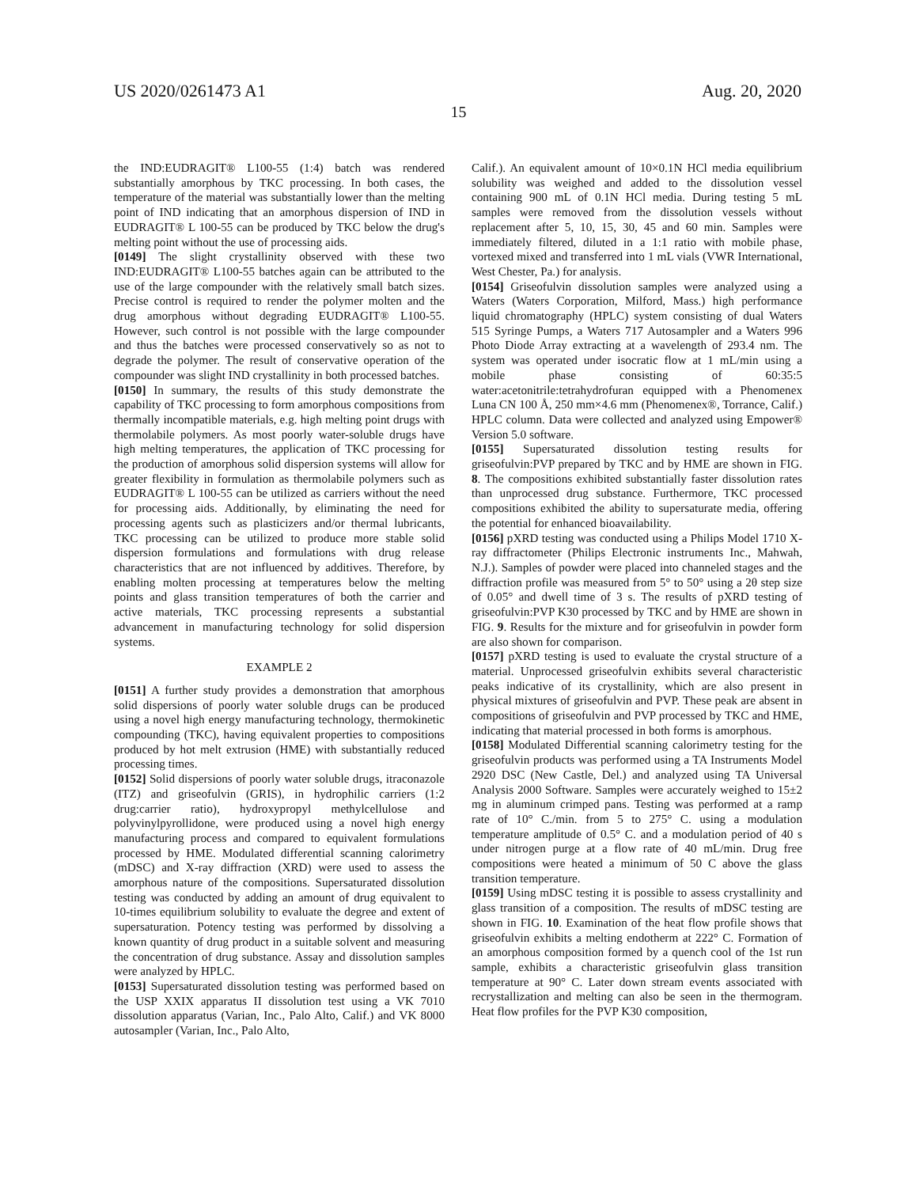US 2020/0261473 A1 Aug. 20, 2020
15
the IND:EUDRAGIT® L100-55 (1:4) batch was rendered substantially amorphous by TKC processing. In both cases, the temperature of the material was substantially lower than the melting point of IND indicating that an amorphous dispersion of IND in EUDRAGIT® L 100-55 can be produced by TKC below the drug's melting point without the use of processing aids.
[0149] The slight crystallinity observed with these two IND:EUDRAGIT® L100-55 batches again can be attributed to the use of the large compounder with the relatively small batch sizes. Precise control is required to render the polymer molten and the drug amorphous without degrading EUDRAGIT® L100-55. However, such control is not possible with the large compounder and thus the batches were processed conservatively so as not to degrade the polymer. The result of conservative operation of the compounder was slight IND crystallinity in both processed batches.
[0150] In summary, the results of this study demonstrate the capability of TKC processing to form amorphous compositions from thermally incompatible materials, e.g. high melting point drugs with thermolabile polymers. As most poorly water-soluble drugs have high melting temperatures, the application of TKC processing for the production of amorphous solid dispersion systems will allow for greater flexibility in formulation as thermolabile polymers such as EUDRAGIT® L 100-55 can be utilized as carriers without the need for processing aids. Additionally, by eliminating the need for processing agents such as plasticizers and/or thermal lubricants, TKC processing can be utilized to produce more stable solid dispersion formulations and formulations with drug release characteristics that are not influenced by additives. Therefore, by enabling molten processing at temperatures below the melting points and glass transition temperatures of both the carrier and active materials, TKC processing represents a substantial advancement in manufacturing technology for solid dispersion systems.
EXAMPLE 2
[0151] A further study provides a demonstration that amorphous solid dispersions of poorly water soluble drugs can be produced using a novel high energy manufacturing technology, thermokinetic compounding (TKC), having equivalent properties to compositions produced by hot melt extrusion (HME) with substantially reduced processing times.
[0152] Solid dispersions of poorly water soluble drugs, itraconazole (ITZ) and griseofulvin (GRIS), in hydrophilic carriers (1:2 drug:carrier ratio), hydroxypropyl methylcellulose and polyvinylpyrollidone, were produced using a novel high energy manufacturing process and compared to equivalent formulations processed by HME. Modulated differential scanning calorimetry (mDSC) and X-ray diffraction (XRD) were used to assess the amorphous nature of the compositions. Supersaturated dissolution testing was conducted by adding an amount of drug equivalent to 10-times equilibrium solubility to evaluate the degree and extent of supersaturation. Potency testing was performed by dissolving a known quantity of drug product in a suitable solvent and measuring the concentration of drug substance. Assay and dissolution samples were analyzed by HPLC.
[0153] Supersaturated dissolution testing was performed based on the USP XXIX apparatus II dissolution test using a VK 7010 dissolution apparatus (Varian, Inc., Palo Alto, Calif.) and VK 8000 autosampler (Varian, Inc., Palo Alto,
Calif.). An equivalent amount of 10×0.1N HCl media equilibrium solubility was weighed and added to the dissolution vessel containing 900 mL of 0.1N HCl media. During testing 5 mL samples were removed from the dissolution vessels without replacement after 5, 10, 15, 30, 45 and 60 min. Samples were immediately filtered, diluted in a 1:1 ratio with mobile phase, vortexed mixed and transferred into 1 mL vials (VWR International, West Chester, Pa.) for analysis.
[0154] Griseofulvin dissolution samples were analyzed using a Waters (Waters Corporation, Milford, Mass.) high performance liquid chromatography (HPLC) system consisting of dual Waters 515 Syringe Pumps, a Waters 717 Autosampler and a Waters 996 Photo Diode Array extracting at a wavelength of 293.4 nm. The system was operated under isocratic flow at 1 mL/min using a mobile phase consisting of 60:35:5 water:acetonitrile:tetrahydrofuran equipped with a Phenomenex Luna CN 100 Å, 250 mm×4.6 mm (Phenomenex®, Torrance, Calif.) HPLC column. Data were collected and analyzed using Empower® Version 5.0 software.
[0155] Supersaturated dissolution testing results for griseofulvin:PVP prepared by TKC and by HME are shown in FIG. 8. The compositions exhibited substantially faster dissolution rates than unprocessed drug substance. Furthermore, TKC processed compositions exhibited the ability to supersaturate media, offering the potential for enhanced bioavailability.
[0156] pXRD testing was conducted using a Philips Model 1710 X-ray diffractometer (Philips Electronic instruments Inc., Mahwah, N.J.). Samples of powder were placed into channeled stages and the diffraction profile was measured from 5° to 50° using a 2θ step size of 0.05° and dwell time of 3 s. The results of pXRD testing of griseofulvin:PVP K30 processed by TKC and by HME are shown in FIG. 9. Results for the mixture and for griseofulvin in powder form are also shown for comparison.
[0157] pXRD testing is used to evaluate the crystal structure of a material. Unprocessed griseofulvin exhibits several characteristic peaks indicative of its crystallinity, which are also present in physical mixtures of griseofulvin and PVP. These peak are absent in compositions of griseofulvin and PVP processed by TKC and HME, indicating that material processed in both forms is amorphous.
[0158] Modulated Differential scanning calorimetry testing for the griseofulvin products was performed using a TA Instruments Model 2920 DSC (New Castle, Del.) and analyzed using TA Universal Analysis 2000 Software. Samples were accurately weighed to 15±2 mg in aluminum crimped pans. Testing was performed at a ramp rate of 10° C./min. from 5 to 275° C. using a modulation temperature amplitude of 0.5° C. and a modulation period of 40 s under nitrogen purge at a flow rate of 40 mL/min. Drug free compositions were heated a minimum of 50 C above the glass transition temperature.
[0159] Using mDSC testing it is possible to assess crystallinity and glass transition of a composition. The results of mDSC testing are shown in FIG. 10. Examination of the heat flow profile shows that griseofulvin exhibits a melting endotherm at 222° C. Formation of an amorphous composition formed by a quench cool of the 1st run sample, exhibits a characteristic griseofulvin glass transition temperature at 90° C. Later down stream events associated with recrystallization and melting can also be seen in the thermogram. Heat flow profiles for the PVP K30 composition,